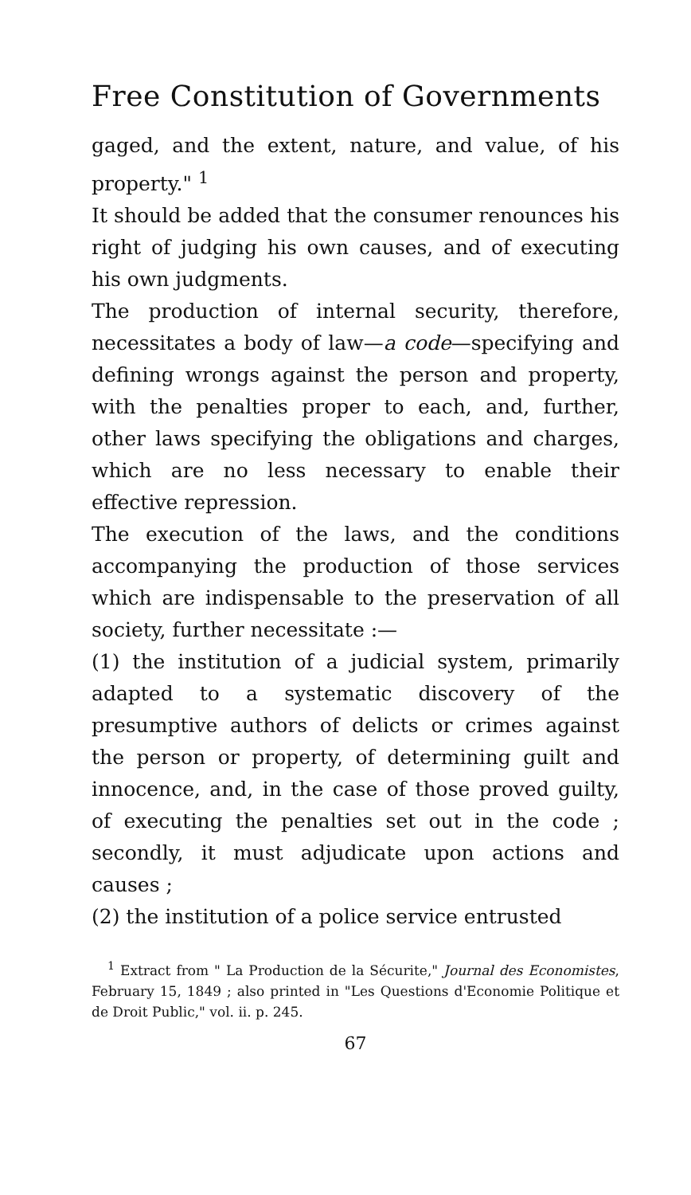Free Constitution of Governments
gaged, and the extent, nature, and value, of his property." <sup>1</sup>
It should be added that the consumer renounces his right of judging his own causes, and of executing his own judgments.
The production of internal security, therefore, necessitates a body of law—a code—specifying and defining wrongs against the person and property, with the penalties proper to each, and, further, other laws specifying the obligations and charges, which are no less necessary to enable their effective repression.
The execution of the laws, and the conditions accompanying the production of those services which are indispensable to the preservation of all society, further necessitate :—
(1) the institution of a judicial system, primarily adapted to a systematic discovery of the presumptive authors of delicts or crimes against the person or property, of determining guilt and innocence, and, in the case of those proved guilty, of executing the penalties set out in the code ; secondly, it must adjudicate upon actions and causes ;
(2) the institution of a police service entrusted
<sup>1</sup> Extract from " La Production de la Sécurite," Journal des Economistes, February 15, 1849 ; also printed in "Les Questions d'Economie Politique et de Droit Public," vol. ii. p. 245.
67